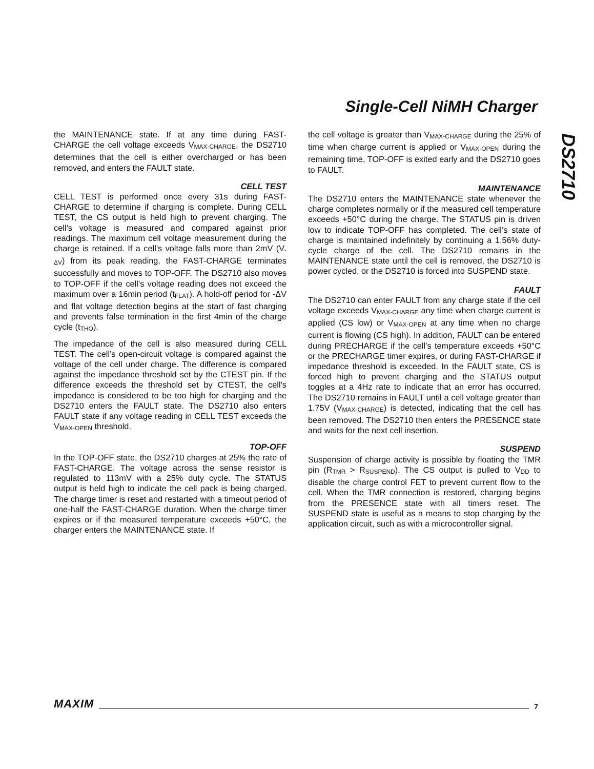Single-Cell NiMH Charger
DS2710
the MAINTENANCE state. If at any time during FAST-CHARGE the cell voltage exceeds V<sub>MAX-CHARGE</sub>, the DS2710 determines that the cell is either overcharged or has been removed, and enters the FAULT state.
CELL TEST
CELL TEST is performed once every 31s during FAST-CHARGE to determine if charging is complete. During CELL TEST, the CS output is held high to prevent charging. The cell’s voltage is measured and compared against prior readings. The maximum cell voltage measurement during the charge is retained. If a cell’s voltage falls more than 2mV (V<sub>-ΔV</sub>) from its peak reading, the FAST-CHARGE terminates successfully and moves to TOP-OFF. The DS2710 also moves to TOP-OFF if the cell’s voltage reading does not exceed the maximum over a 16min period (t<sub>FLAT</sub>). A hold-off period for -ΔV and flat voltage detection begins at the start of fast charging and prevents false termination in the first 4min of the charge cycle (t<sub>THO</sub>).
The impedance of the cell is also measured during CELL TEST. The cell’s open-circuit voltage is compared against the voltage of the cell under charge. The difference is compared against the impedance threshold set by the CTEST pin. If the difference exceeds the threshold set by CTEST, the cell’s impedance is considered to be too high for charging and the DS2710 enters the FAULT state. The DS2710 also enters FAULT state if any voltage reading in CELL TEST exceeds the V<sub>MAX-OPEN</sub> threshold.
TOP-OFF
In the TOP-OFF state, the DS2710 charges at 25% the rate of FAST-CHARGE. The voltage across the sense resistor is regulated to 113mV with a 25% duty cycle. The STATUS output is held high to indicate the cell pack is being charged. The charge timer is reset and restarted with a timeout period of one-half the FAST-CHARGE duration. When the charge timer expires or if the measured temperature exceeds +50°C, the charger enters the MAINTENANCE state. If
the cell voltage is greater than V<sub>MAX-CHARGE</sub> during the 25% of time when charge current is applied or V<sub>MAX-OPEN</sub> during the remaining time, TOP-OFF is exited early and the DS2710 goes to FAULT.
MAINTENANCE
The DS2710 enters the MAINTENANCE state whenever the charge completes normally or if the measured cell temperature exceeds +50°C during the charge. The STATUS pin is driven low to indicate TOP-OFF has completed. The cell’s state of charge is maintained indefinitely by continuing a 1.56% duty-cycle charge of the cell. The DS2710 remains in the MAINTENANCE state until the cell is removed, the DS2710 is power cycled, or the DS2710 is forced into SUSPEND state.
FAULT
The DS2710 can enter FAULT from any charge state if the cell voltage exceeds V<sub>MAX-CHARGE</sub> any time when charge current is applied (CS low) or V<sub>MAX-OPEN</sub> at any time when no charge current is flowing (CS high). In addition, FAULT can be entered during PRECHARGE if the cell’s temperature exceeds +50°C or the PRECHARGE timer expires, or during FAST-CHARGE if impedance threshold is exceeded. In the FAULT state, CS is forced high to prevent charging and the STATUS output toggles at a 4Hz rate to indicate that an error has occurred. The DS2710 remains in FAULT until a cell voltage greater than 1.75V (V<sub>MAX-CHARGE</sub>) is detected, indicating that the cell has been removed. The DS2710 then enters the PRESENCE state and waits for the next cell insertion.
SUSPEND
Suspension of charge activity is possible by floating the TMR pin (R<sub>TMR</sub> > R<sub>SUSPEND</sub>). The CS output is pulled to V<sub>DD</sub> to disable the charge control FET to prevent current flow to the cell. When the TMR connection is restored, charging begins from the PRESENCE state with all timers reset. The SUSPEND state is useful as a means to stop charging by the application circuit, such as with a microcontroller signal.
MAXIM 7